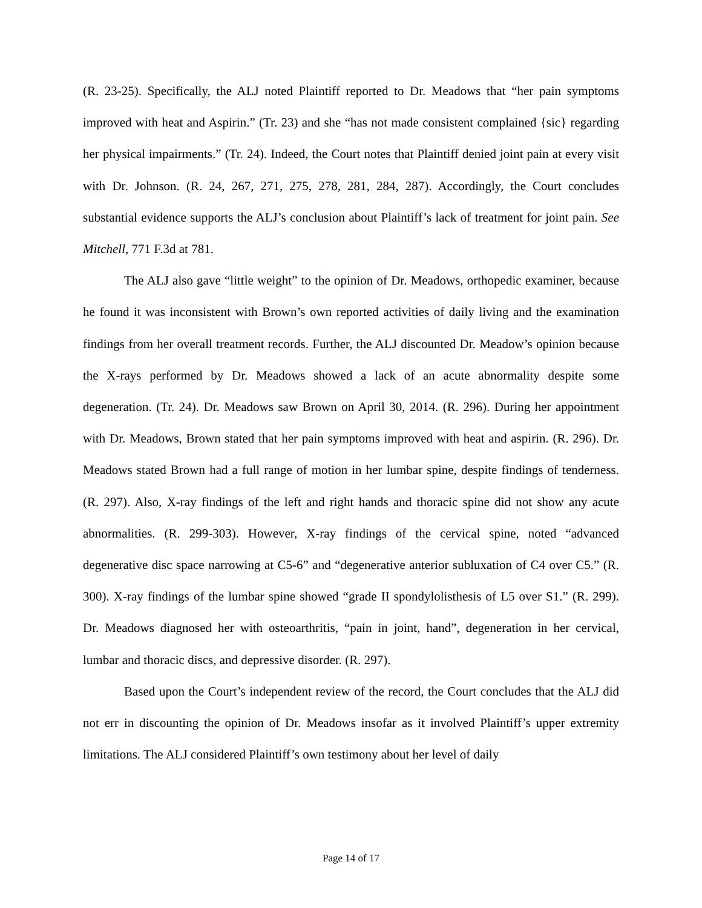(R. 23-25). Specifically, the ALJ noted Plaintiff reported to Dr. Meadows that “her pain symptoms improved with heat and Aspirin.” (Tr. 23) and she “has not made consistent complained {sic} regarding her physical impairments.” (Tr. 24). Indeed, the Court notes that Plaintiff denied joint pain at every visit with Dr. Johnson. (R. 24, 267, 271, 275, 278, 281, 284, 287). Accordingly, the Court concludes substantial evidence supports the ALJ’s conclusion about Plaintiff’s lack of treatment for joint pain. See Mitchell, 771 F.3d at 781.
The ALJ also gave “little weight” to the opinion of Dr. Meadows, orthopedic examiner, because he found it was inconsistent with Brown’s own reported activities of daily living and the examination findings from her overall treatment records. Further, the ALJ discounted Dr. Meadow’s opinion because the X-rays performed by Dr. Meadows showed a lack of an acute abnormality despite some degeneration. (Tr. 24). Dr. Meadows saw Brown on April 30, 2014. (R. 296). During her appointment with Dr. Meadows, Brown stated that her pain symptoms improved with heat and aspirin. (R. 296). Dr. Meadows stated Brown had a full range of motion in her lumbar spine, despite findings of tenderness. (R. 297). Also, X-ray findings of the left and right hands and thoracic spine did not show any acute abnormalities. (R. 299-303). However, X-ray findings of the cervical spine, noted “advanced degenerative disc space narrowing at C5-6” and “degenerative anterior subluxation of C4 over C5.” (R. 300). X-ray findings of the lumbar spine showed “grade II spondylolisthesis of L5 over S1.” (R. 299). Dr. Meadows diagnosed her with osteoarthritis, “pain in joint, hand”, degeneration in her cervical, lumbar and thoracic discs, and depressive disorder. (R. 297).
Based upon the Court’s independent review of the record, the Court concludes that the ALJ did not err in discounting the opinion of Dr. Meadows insofar as it involved Plaintiff’s upper extremity limitations. The ALJ considered Plaintiff’s own testimony about her level of daily
Page 14 of 17